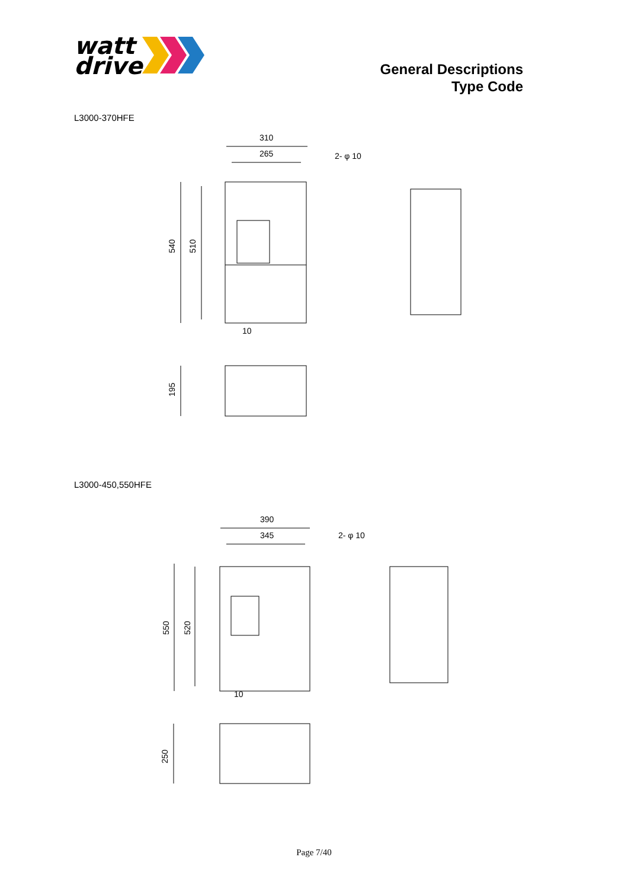watt
drive
General Descriptions
Type Code
L3000-370HFE
310
265
2- φ 10
540
510
10
195
L3000-450,550HFE
390
345
2- φ 10
550
520
10
250
Page 7/40